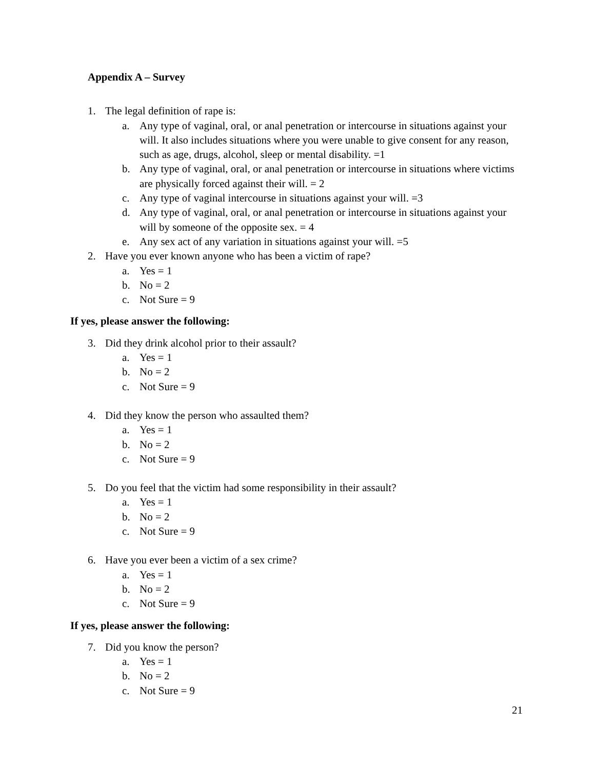Appendix A – Survey
1. The legal definition of rape is:
a. Any type of vaginal, oral, or anal penetration or intercourse in situations against your will. It also includes situations where you were unable to give consent for any reason, such as age, drugs, alcohol, sleep or mental disability. =1
b. Any type of vaginal, oral, or anal penetration or intercourse in situations where victims are physically forced against their will. = 2
c. Any type of vaginal intercourse in situations against your will. =3
d. Any type of vaginal, oral, or anal penetration or intercourse in situations against your will by someone of the opposite sex. = 4
e. Any sex act of any variation in situations against your will. =5
2. Have you ever known anyone who has been a victim of rape?
a. Yes = 1
b. No = 2
c. Not Sure = 9
If yes, please answer the following:
3. Did they drink alcohol prior to their assault?
a. Yes = 1
b. No = 2
c. Not Sure = 9
4. Did they know the person who assaulted them?
a. Yes = 1
b. No = 2
c. Not Sure = 9
5. Do you feel that the victim had some responsibility in their assault?
a. Yes = 1
b. No = 2
c. Not Sure = 9
6. Have you ever been a victim of a sex crime?
a. Yes = 1
b. No = 2
c. Not Sure = 9
If yes, please answer the following:
7. Did you know the person?
a. Yes = 1
b. No = 2
c. Not Sure = 9
21